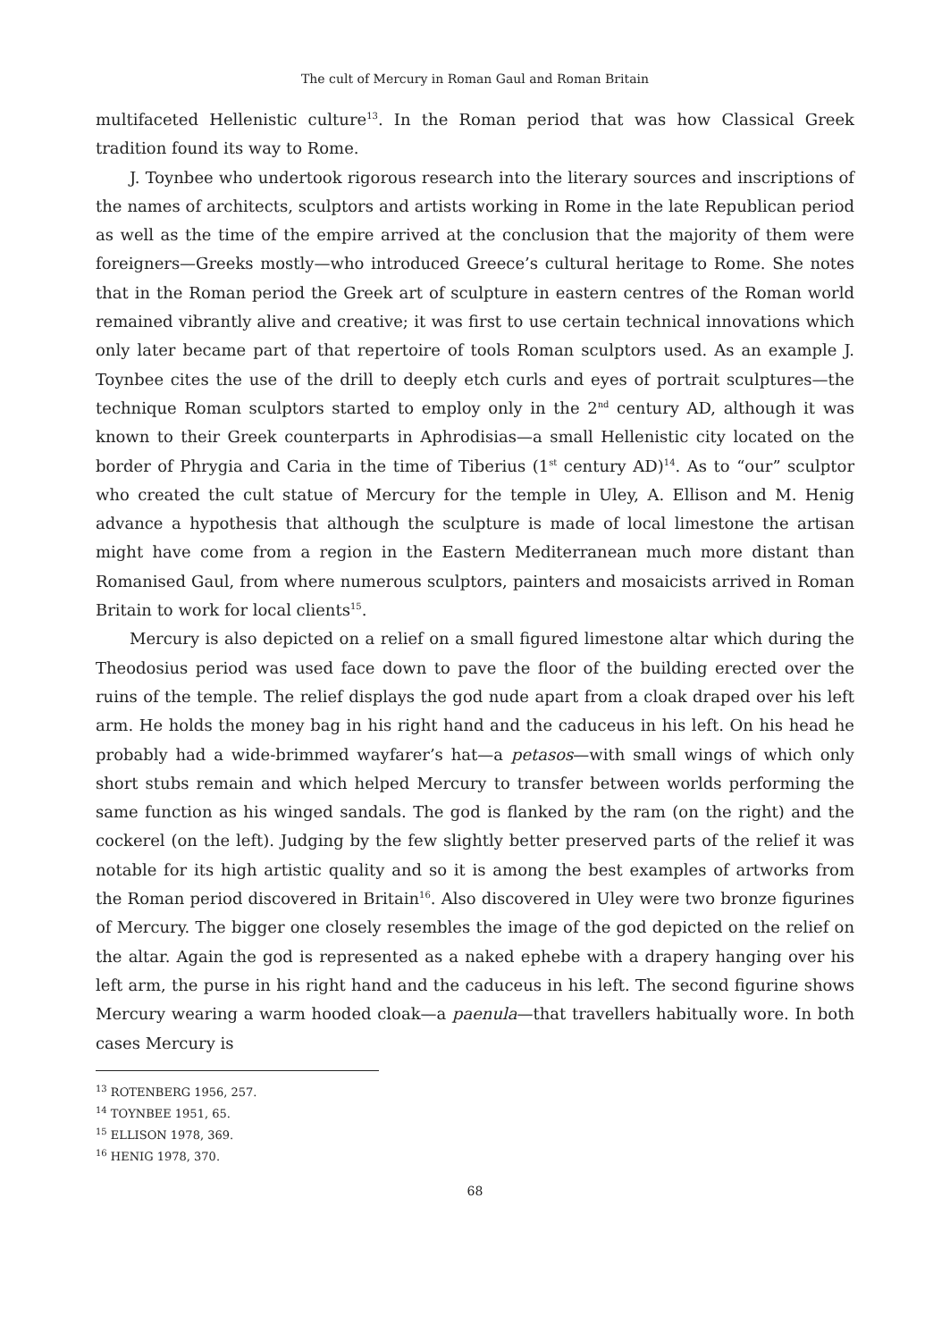The cult of Mercury in Roman Gaul and Roman Britain
multifaceted Hellenistic culture<sup>13</sup>. In the Roman period that was how Classical Greek tradition found its way to Rome.
J. Toynbee who undertook rigorous research into the literary sources and inscriptions of the names of architects, sculptors and artists working in Rome in the late Republican period as well as the time of the empire arrived at the conclusion that the majority of them were foreigners—Greeks mostly—who introduced Greece’s cultural heritage to Rome. She notes that in the Roman period the Greek art of sculpture in eastern centres of the Roman world remained vibrantly alive and creative; it was first to use certain technical innovations which only later became part of that repertoire of tools Roman sculptors used. As an example J. Toynbee cites the use of the drill to deeply etch curls and eyes of portrait sculptures—the technique Roman sculptors started to employ only in the 2<sup>nd</sup> century AD, although it was known to their Greek counterparts in Aphrodisias—a small Hellenistic city located on the border of Phrygia and Caria in the time of Tiberius (1<sup>st</sup> century AD)<sup>14</sup>. As to “our” sculptor who created the cult statue of Mercury for the temple in Uley, A. Ellison and M. Henig advance a hypothesis that although the sculpture is made of local limestone the artisan might have come from a region in the Eastern Mediterranean much more distant than Romanised Gaul, from where numerous sculptors, painters and mosaicists arrived in Roman Britain to work for local clients<sup>15</sup>.
Mercury is also depicted on a relief on a small figured limestone altar which during the Theodosius period was used face down to pave the floor of the building erected over the ruins of the temple. The relief displays the god nude apart from a cloak draped over his left arm. He holds the money bag in his right hand and the caduceus in his left. On his head he probably had a wide-brimmed wayfarer’s hat—a petasos—with small wings of which only short stubs remain and which helped Mercury to transfer between worlds performing the same function as his winged sandals. The god is flanked by the ram (on the right) and the cockerel (on the left). Judging by the few slightly better preserved parts of the relief it was notable for its high artistic quality and so it is among the best examples of artworks from the Roman period discovered in Britain<sup>16</sup>. Also discovered in Uley were two bronze figurines of Mercury. The bigger one closely resembles the image of the god depicted on the relief on the altar. Again the god is represented as a naked ephebe with a drapery hanging over his left arm, the purse in his right hand and the caduceus in his left. The second figurine shows Mercury wearing a warm hooded cloak—a paenula—that travellers habitually wore. In both cases Mercury is
<sup>13</sup> ROTENBERG 1956, 257.
<sup>14</sup> TOYNBEE 1951, 65.
<sup>15</sup> ELLISON 1978, 369.
<sup>16</sup> HENIG 1978, 370.
68